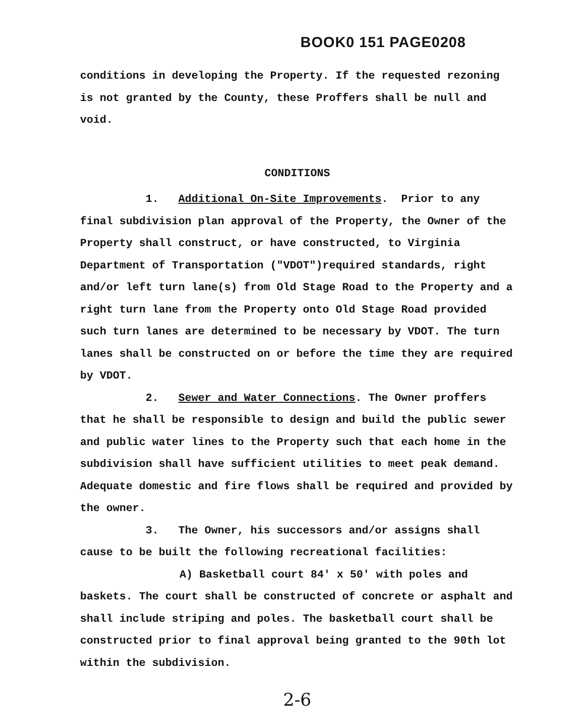BOOK0 151 PAGE0208
conditions in developing the Property. If the requested rezoning is not granted by the County, these Proffers shall be null and void.
CONDITIONS
1. Additional On-Site Improvements. Prior to any final subdivision plan approval of the Property, the Owner of the Property shall construct, or have constructed, to Virginia Department of Transportation ("VDOT")required standards, right and/or left turn lane(s) from Old Stage Road to the Property and a right turn lane from the Property onto Old Stage Road provided such turn lanes are determined to be necessary by VDOT. The turn lanes shall be constructed on or before the time they are required by VDOT.
2. Sewer and Water Connections. The Owner proffers that he shall be responsible to design and build the public sewer and public water lines to the Property such that each home in the subdivision shall have sufficient utilities to meet peak demand. Adequate domestic and fire flows shall be required and provided by the owner.
3. The Owner, his successors and/or assigns shall cause to be built the following recreational facilities:
A) Basketball court 84' x 50' with poles and baskets. The court shall be constructed of concrete or asphalt and shall include striping and poles. The basketball court shall be constructed prior to final approval being granted to the 90th lot within the subdivision.
2-6